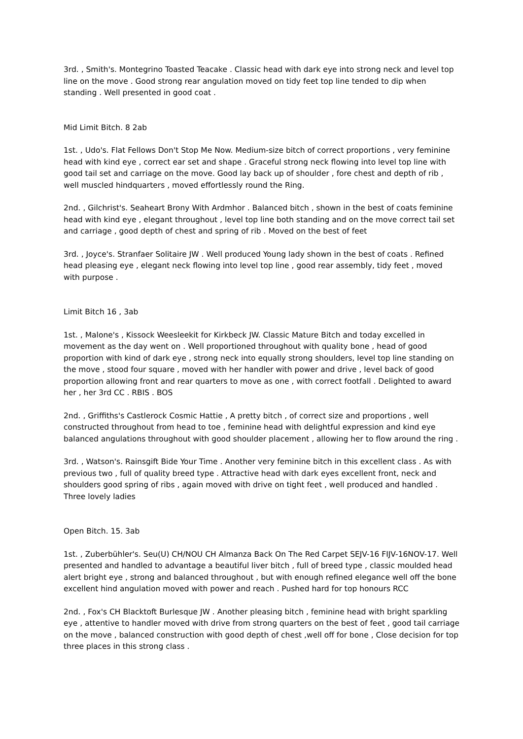3rd. , Smith's. Montegrino Toasted Teacake . Classic head with dark eye into strong neck and level top line on the move . Good strong rear angulation moved on tidy feet top line tended to dip when standing . Well presented in good coat .
Mid Limit Bitch. 8 2ab
1st. , Udo's. Flat Fellows Don't Stop Me Now. Medium-size bitch of correct proportions , very feminine head with kind eye , correct ear set and shape . Graceful strong neck flowing into level top line with good tail set and carriage on the move. Good lay back up of shoulder , fore chest and depth of rib , well muscled hindquarters , moved effortlessly round the Ring.
2nd. , Gilchrist's. Seaheart Brony With Ardmhor . Balanced bitch , shown in the best of coats feminine head with kind eye , elegant throughout , level top line both standing and on the move correct tail set and carriage , good depth of chest and spring of rib . Moved on the best of feet
3rd. , Joyce's. Stranfaer Solitaire JW . Well produced Young lady shown in the best of coats . Refined head pleasing eye , elegant neck flowing into level top line , good rear assembly, tidy feet , moved with purpose .
Limit Bitch 16 , 3ab
1st. , Malone's , Kissock Weesleekit for Kirkbeck JW. Classic Mature Bitch and today excelled in movement as the day went on . Well proportioned throughout with quality bone , head of good proportion with kind of dark eye , strong neck into equally strong shoulders, level top line standing on the move , stood four square , moved with her handler with power and drive , level back of good proportion allowing front and rear quarters to move as one , with correct footfall . Delighted to award her , her 3rd CC . RBIS . BOS
2nd. , Griffiths's Castlerock Cosmic Hattie , A pretty bitch , of correct size and proportions , well constructed throughout from head to toe , feminine head with delightful expression and kind eye balanced angulations throughout with good shoulder placement , allowing her to flow around the ring .
3rd. , Watson's. Rainsgift Bide Your Time . Another very feminine bitch in this excellent class . As with previous two , full of quality breed type . Attractive head with dark eyes excellent front, neck and shoulders good spring of ribs , again moved with drive on tight feet , well produced and handled . Three lovely ladies
Open Bitch. 15. 3ab
1st. , Zuberbühler's. Seu(U) CH/NOU CH Almanza Back On The Red Carpet SEJV-16 FIJV-16NOV-17. Well presented and handled to advantage a beautiful liver bitch , full of breed type , classic moulded head alert bright eye , strong and balanced throughout , but with enough refined elegance well off the bone excellent hind angulation moved with power and reach . Pushed hard for top honours RCC
2nd. , Fox's CH Blacktoft Burlesque JW . Another pleasing bitch , feminine head with bright sparkling eye , attentive to handler moved with drive from strong quarters on the best of feet , good tail carriage on the move , balanced construction with good depth of chest ,well off for bone , Close decision for top three places in this strong class .